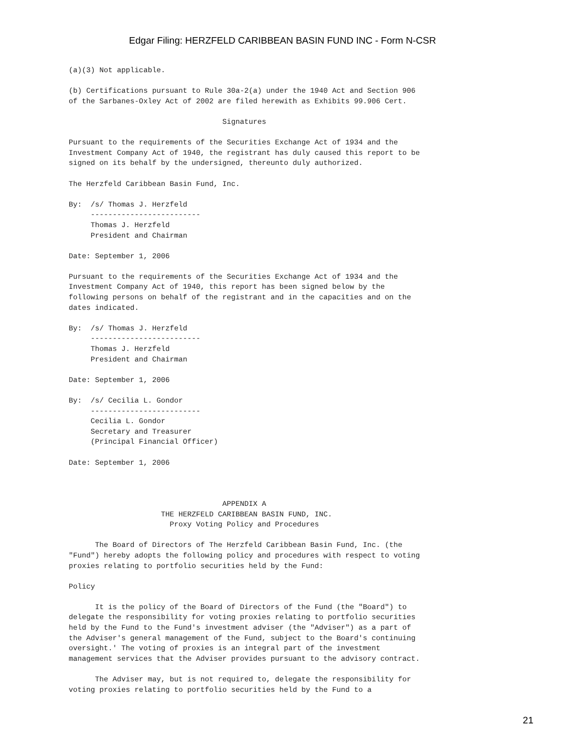Edgar Filing: HERZFELD CARIBBEAN BASIN FUND INC - Form N-CSR
(a)(3) Not applicable.

(b) Certifications pursuant to Rule 30a-2(a) under the 1940 Act and Section 906
of the Sarbanes-Oxley Act of 2002 are filed herewith as Exhibits 99.906 Cert.

                                   Signatures

Pursuant to the requirements of the Securities Exchange Act of 1934 and the
Investment Company Act of 1940, the registrant has duly caused this report to be
signed on its behalf by the undersigned, thereunto duly authorized.

The Herzfeld Caribbean Basin Fund, Inc.

By:  /s/ Thomas J. Herzfeld
     -------------------------
     Thomas J. Herzfeld
     President and Chairman

Date: September 1, 2006

Pursuant to the requirements of the Securities Exchange Act of 1934 and the
Investment Company Act of 1940, this report has been signed below by the
following persons on behalf of the registrant and in the capacities and on the
dates indicated.

By:  /s/ Thomas J. Herzfeld
     -------------------------
     Thomas J. Herzfeld
     President and Chairman

Date: September 1, 2006

By:  /s/ Cecilia L. Gondor
     -------------------------
     Cecilia L. Gondor
     Secretary and Treasurer
     (Principal Financial Officer)

Date: September 1, 2006



                                   APPENDIX A
                     THE HERZFELD CARIBBEAN BASIN FUND, INC.
                       Proxy Voting Policy and Procedures

      The Board of Directors of The Herzfeld Caribbean Basin Fund, Inc. (the
"Fund") hereby adopts the following policy and procedures with respect to voting
proxies relating to portfolio securities held by the Fund:

Policy

      It is the policy of the Board of Directors of the Fund (the "Board") to
delegate the responsibility for voting proxies relating to portfolio securities
held by the Fund to the Fund's investment adviser (the "Adviser") as a part of
the Adviser's general management of the Fund, subject to the Board's continuing
oversight.' The voting of proxies is an integral part of the investment
management services that the Adviser provides pursuant to the advisory contract.

      The Adviser may, but is not required to, delegate the responsibility for
voting proxies relating to portfolio securities held by the Fund to a
21